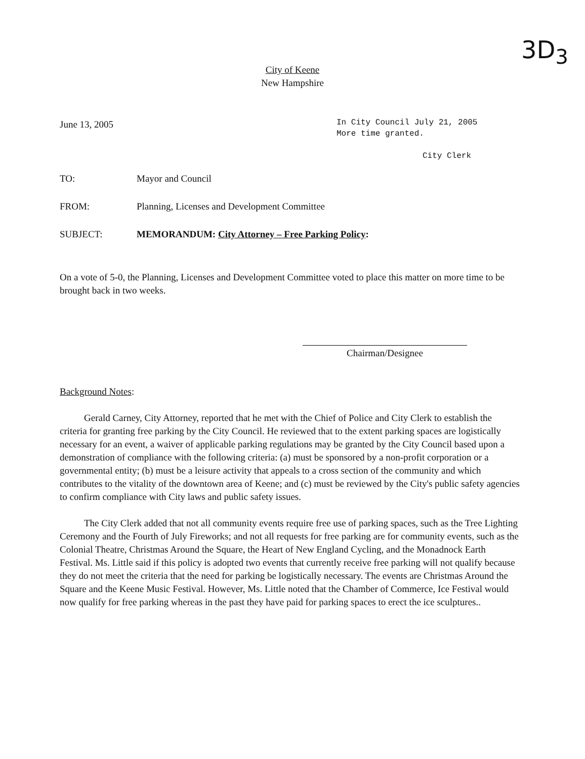City of Keene
New Hampshire
3D<sub>3</sub>
June 13, 2005
In City Council July 21, 2005
More time granted.
City Clerk
TO: Mayor and Council
FROM: Planning, Licenses and Development Committee
SUBJECT: MEMORANDUM: City Attorney – Free Parking Policy:
On a vote of 5-0, the Planning, Licenses and Development Committee voted to place this matter on more time to be brought back in two weeks.
Chairman/Designee
Background Notes:
Gerald Carney, City Attorney, reported that he met with the Chief of Police and City Clerk to establish the criteria for granting free parking by the City Council. He reviewed that to the extent parking spaces are logistically necessary for an event, a waiver of applicable parking regulations may be granted by the City Council based upon a demonstration of compliance with the following criteria: (a) must be sponsored by a non-profit corporation or a governmental entity; (b) must be a leisure activity that appeals to a cross section of the community and which contributes to the vitality of the downtown area of Keene; and (c) must be reviewed by the City's public safety agencies to confirm compliance with City laws and public safety issues.
The City Clerk added that not all community events require free use of parking spaces, such as the Tree Lighting Ceremony and the Fourth of July Fireworks; and not all requests for free parking are for community events, such as the Colonial Theatre, Christmas Around the Square, the Heart of New England Cycling, and the Monadnock Earth Festival. Ms. Little said if this policy is adopted two events that currently receive free parking will not qualify because they do not meet the criteria that the need for parking be logistically necessary. The events are Christmas Around the Square and the Keene Music Festival. However, Ms. Little noted that the Chamber of Commerce, Ice Festival would now qualify for free parking whereas in the past they have paid for parking spaces to erect the ice sculptures..